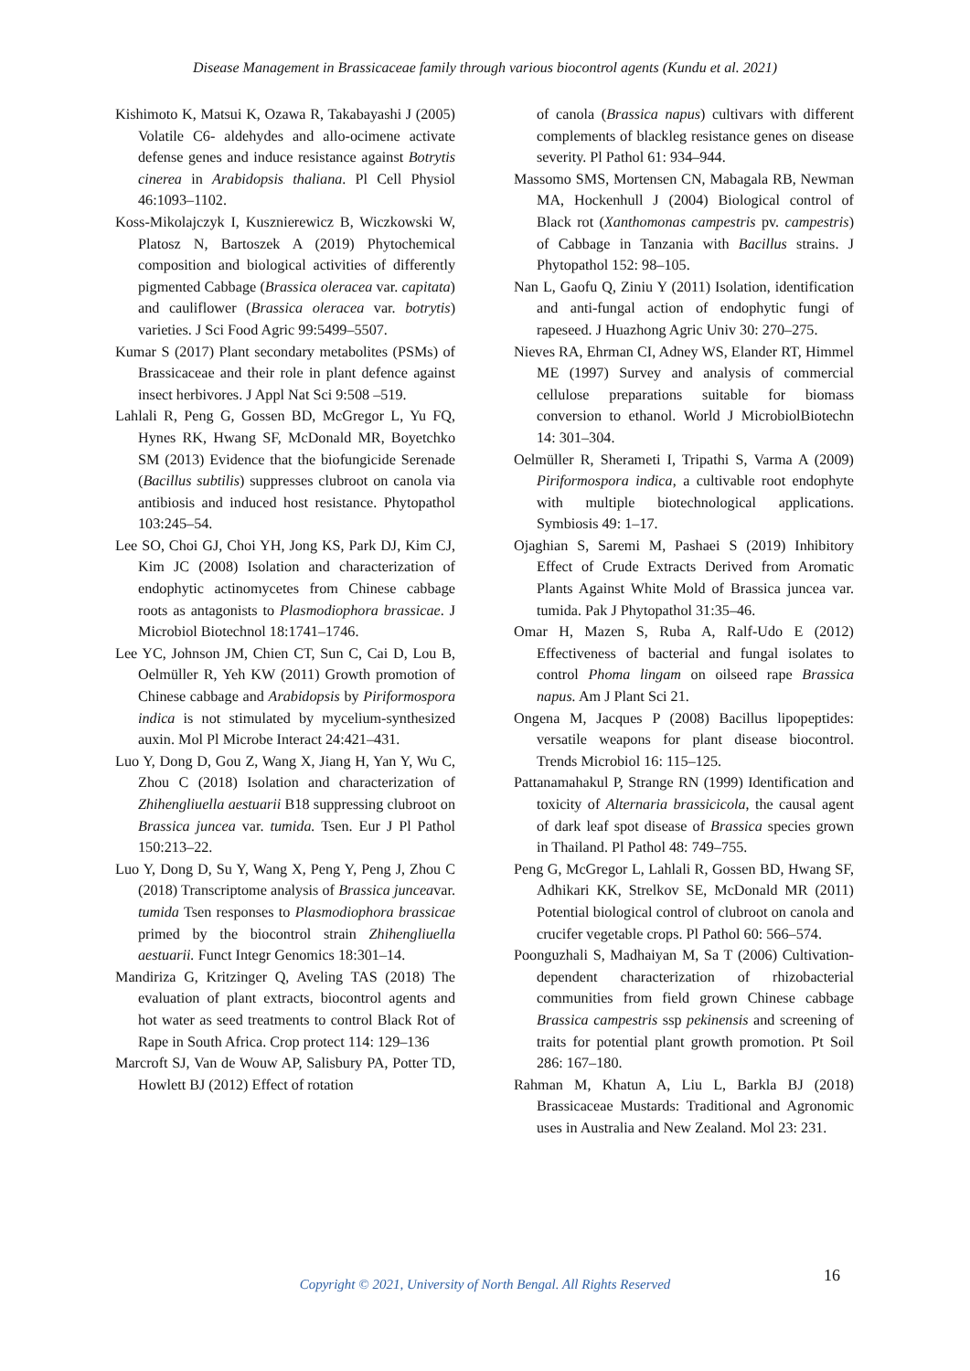Disease Management in Brassicaceae family through various biocontrol agents (Kundu et al. 2021)
Kishimoto K, Matsui K, Ozawa R, Takabayashi J (2005) Volatile C6- aldehydes and allo-ocimene activate defense genes and induce resistance against Botrytis cinerea in Arabidopsis thaliana. Pl Cell Physiol 46:1093–1102.
Koss-Mikolajczyk I, Kusznierewicz B, Wiczkowski W, Platosz N, Bartoszek A (2019) Phytochemical composition and biological activities of differently pigmented Cabbage (Brassica oleracea var. capitata) and cauliflower (Brassica oleracea var. botrytis) varieties. J Sci Food Agric 99:5499–5507.
Kumar S (2017) Plant secondary metabolites (PSMs) of Brassicaceae and their role in plant defence against insect herbivores. J Appl Nat Sci 9:508 –519.
Lahlali R, Peng G, Gossen BD, McGregor L, Yu FQ, Hynes RK, Hwang SF, McDonald MR, Boyetchko SM (2013) Evidence that the biofungicide Serenade (Bacillus subtilis) suppresses clubroot on canola via antibiosis and induced host resistance. Phytopathol 103:245–54.
Lee SO, Choi GJ, Choi YH, Jong KS, Park DJ, Kim CJ, Kim JC (2008) Isolation and characterization of endophytic actinomycetes from Chinese cabbage roots as antagonists to Plasmodiophora brassicae. J Microbiol Biotechnol 18:1741–1746.
Lee YC, Johnson JM, Chien CT, Sun C, Cai D, Lou B, Oelmüller R, Yeh KW (2011) Growth promotion of Chinese cabbage and Arabidopsis by Piriformospora indica is not stimulated by mycelium-synthesized auxin. Mol Pl Microbe Interact 24:421–431.
Luo Y, Dong D, Gou Z, Wang X, Jiang H, Yan Y, Wu C, Zhou C (2018) Isolation and characterization of Zhihengliuella aestuarii B18 suppressing clubroot on Brassica juncea var. tumida. Tsen. Eur J Pl Pathol 150:213–22.
Luo Y, Dong D, Su Y, Wang X, Peng Y, Peng J, Zhou C (2018) Transcriptome analysis of Brassica junceavar. tumida Tsen responses to Plasmodiophora brassicae primed by the biocontrol strain Zhihengliuella aestuarii. Funct Integr Genomics 18:301–14.
Mandiriza G, Kritzinger Q, Aveling TAS (2018) The evaluation of plant extracts, biocontrol agents and hot water as seed treatments to control Black Rot of Rape in South Africa. Crop protect 114: 129–136
Marcroft SJ, Van de Wouw AP, Salisbury PA, Potter TD, Howlett BJ (2012) Effect of rotation
of canola (Brassica napus) cultivars with different complements of blackleg resistance genes on disease severity. Pl Pathol 61: 934–944.
Massomo SMS, Mortensen CN, Mabagala RB, Newman MA, Hockenhull J (2004) Biological control of Black rot (Xanthomonas campestris pv. campestris) of Cabbage in Tanzania with Bacillus strains. J Phytopathol 152: 98–105.
Nan L, Gaofu Q, Ziniu Y (2011) Isolation, identification and anti-fungal action of endophytic fungi of rapeseed. J Huazhong Agric Univ 30: 270–275.
Nieves RA, Ehrman CI, Adney WS, Elander RT, Himmel ME (1997) Survey and analysis of commercial cellulose preparations suitable for biomass conversion to ethanol. World J MicrobiolBiotechn 14: 301–304.
Oelmüller R, Sherameti I, Tripathi S, Varma A (2009) Piriformospora indica, a cultivable root endophyte with multiple biotechnological applications. Symbiosis 49: 1–17.
Ojaghian S, Saremi M, Pashaei S (2019) Inhibitory Effect of Crude Extracts Derived from Aromatic Plants Against White Mold of Brassica juncea var. tumida. Pak J Phytopathol 31:35–46.
Omar H, Mazen S, Ruba A, Ralf-Udo E (2012) Effectiveness of bacterial and fungal isolates to control Phoma lingam on oilseed rape Brassica napus. Am J Plant Sci 21.
Ongena M, Jacques P (2008) Bacillus lipopeptides: versatile weapons for plant disease biocontrol. Trends Microbiol 16: 115–125.
Pattanamahakul P, Strange RN (1999) Identification and toxicity of Alternaria brassicicola, the causal agent of dark leaf spot disease of Brassica species grown in Thailand. Pl Pathol 48: 749–755.
Peng G, McGregor L, Lahlali R, Gossen BD, Hwang SF, Adhikari KK, Strelkov SE, McDonald MR (2011) Potential biological control of clubroot on canola and crucifer vegetable crops. Pl Pathol 60: 566–574.
Poonguzhali S, Madhaiyan M, Sa T (2006) Cultivation-dependent characterization of rhizobacterial communities from field grown Chinese cabbage Brassica campestris ssp pekinensis and screening of traits for potential plant growth promotion. Pt Soil 286: 167–180.
Rahman M, Khatun A, Liu L, Barkla BJ (2018) Brassicaceae Mustards: Traditional and Agronomic uses in Australia and New Zealand. Mol 23: 231.
Copyright © 2021, University of North Bengal. All Rights Reserved 16